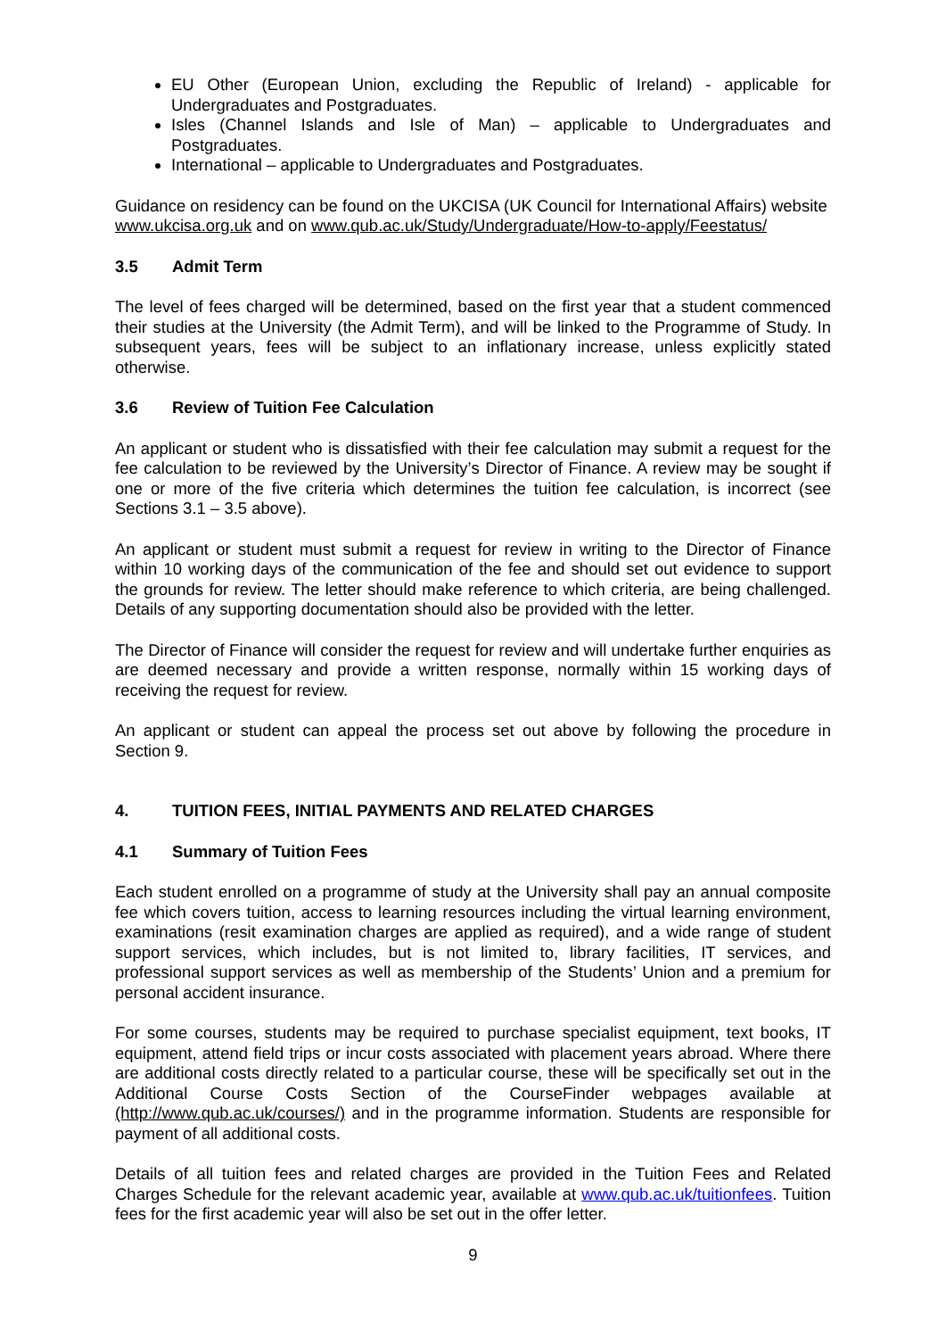EU Other (European Union, excluding the Republic of Ireland) - applicable for Undergraduates and Postgraduates.
Isles (Channel Islands and Isle of Man) – applicable to Undergraduates and Postgraduates.
International – applicable to Undergraduates and Postgraduates.
Guidance on residency can be found on the UKCISA (UK Council for International Affairs) website www.ukcisa.org.uk and on www.qub.ac.uk/Study/Undergraduate/How-to-apply/Feestatus/
3.5 Admit Term
The level of fees charged will be determined, based on the first year that a student commenced their studies at the University (the Admit Term), and will be linked to the Programme of Study. In subsequent years, fees will be subject to an inflationary increase, unless explicitly stated otherwise.
3.6 Review of Tuition Fee Calculation
An applicant or student who is dissatisfied with their fee calculation may submit a request for the fee calculation to be reviewed by the University’s Director of Finance. A review may be sought if one or more of the five criteria which determines the tuition fee calculation, is incorrect (see Sections 3.1 – 3.5 above).
An applicant or student must submit a request for review in writing to the Director of Finance within 10 working days of the communication of the fee and should set out evidence to support the grounds for review. The letter should make reference to which criteria, are being challenged. Details of any supporting documentation should also be provided with the letter.
The Director of Finance will consider the request for review and will undertake further enquiries as are deemed necessary and provide a written response, normally within 15 working days of receiving the request for review.
An applicant or student can appeal the process set out above by following the procedure in Section 9.
4. TUITION FEES, INITIAL PAYMENTS AND RELATED CHARGES
4.1 Summary of Tuition Fees
Each student enrolled on a programme of study at the University shall pay an annual composite fee which covers tuition, access to learning resources including the virtual learning environment, examinations (resit examination charges are applied as required), and a wide range of student support services, which includes, but is not limited to, library facilities, IT services, and professional support services as well as membership of the Students’ Union and a premium for personal accident insurance.
For some courses, students may be required to purchase specialist equipment, text books, IT equipment, attend field trips or incur costs associated with placement years abroad. Where there are additional costs directly related to a particular course, these will be specifically set out in the Additional Course Costs Section of the CourseFinder webpages available at (http://www.qub.ac.uk/courses/) and in the programme information. Students are responsible for payment of all additional costs.
Details of all tuition fees and related charges are provided in the Tuition Fees and Related Charges Schedule for the relevant academic year, available at www.qub.ac.uk/tuitionfees. Tuition fees for the first academic year will also be set out in the offer letter.
9